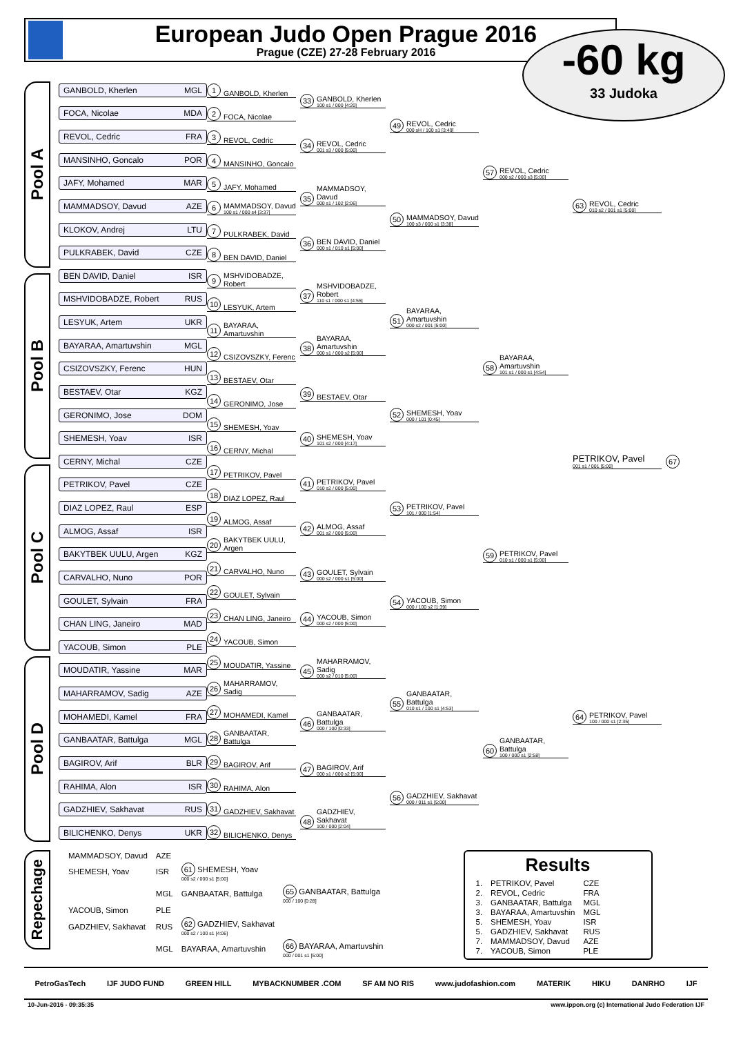European Judo Open Prague 2016
Prague (CZE) 27-28 February 2016
-60 kg
33 Judoka
Pool A
Pool B
Pool C
Pool D
GANBOLD, Kherlen MGL
FOCA, Nicolae MDA
REVOL, Cedric FRA
MANSINHO, Goncalo POR
JAFY, Mohamed MAR
MAMMADSOY, Davud AZE
KLOKOV, Andrej LTU
PULKRABEK, David CZE
BEN DAVID, Daniel ISR
MSHVIDOBADZE, Robert RUS
LESYUK, Artem UKR
BAYARAA, Amartuvshin MGL
CSIZOVSZKY, Ferenc HUN
BESTAEV, Otar KGZ
GERONIMO, Jose DOM
SHEMESH, Yoav ISR
CERNY, Michal CZE
PETRIKOV, Pavel CZE
DIAZ LOPEZ, Raul ESP
ALMOG, Assaf ISR
BAKYTBEK UULU, Argen KGZ
CARVALHO, Nuno POR
GOULET, Sylvain FRA
CHAN LING, Janeiro MAD
YACOUB, Simon PLE
MOUDATIR, Yassine MAR
MAHARRAMOV, Sadig AZE
MOHAMEDI, Kamel FRA
GANBAATAR, Battulga MGL
BAGIROV, Arif BLR
RAHIMA, Alon ISR
GADZHIEV, Sakhavat RUS
BILICHENKO, Denys UKR
1 GANBOLD, Kherlen
2 FOCA, Nicolae
3 REVOL, Cedric
4 MANSINHO, Goncalo
5 JAFY, Mohamed
6 MAMMADSOY, Davud
100 s1 / 000 s4 [3:37]
7 PULKRABEK, David
8 BEN DAVID, Daniel
9 MSHVIDOBADZE, Robert
10 LESYUK, Artem
11 BAYARAA, Amartuvshin
12 CSIZOVSZKY, Ferenc
13 BESTAEV, Otar
14 GERONIMO, Jose
15 SHEMESH, Yoav
16 CERNY, Michal
17 PETRIKOV, Pavel
18 DIAZ LOPEZ, Raul
19 ALMOG, Assaf
20 BAKYTBEK UULU, Argen
21 CARVALHO, Nuno
22 GOULET, Sylvain
23 CHAN LING, Janeiro
24 YACOUB, Simon
25 MOUDATIR, Yassine
26 MAHARRAMOV, Sadig
27 MOHAMEDI, Kamel
28 GANBAATAR, Battulga
29 BAGIROV, Arif
30 RAHIMA, Alon
31 GADZHIEV, Sakhavat
32 BILICHENKO, Denys
33 GANBOLD, Kherlen
100 s1 / 000 [4:20]
34 REVOL, Cedric
001 s3 / 000 [5:00]
35 MAMMADSOY, Davud
000 s1 / 102 [2:06]
36 BEN DAVID, Daniel
000 s1 / 010 s1 [5:00]
37 MSHVIDOBADZE, Robert
110 s1 / 000 s1 [4:55]
38 BAYARAA, Amartuvshin
000 s1 / 000 s2 [5:00]
39 BESTAEV, Otar
40 SHEMESH, Yoav
101 s2 / 000 [4:17]
41 PETRIKOV, Pavel
010 s2 / 000 [5:00]
42 ALMOG, Assaf
001 s2 / 000 [5:00]
43 GOULET, Sylvain
000 s2 / 000 s1 [5:00]
44 YACOUB, Simon
000 s2 / 000 [5:00]
45 MAHARRAMOV, Sadig
000 s2 / 010 [5:00]
46 GANBAATAR, Battulga
000 / 100 [0:33]
47 BAGIROV, Arif
000 s1 / 000 s2 [5:00]
48 GADZHIEV, Sakhavat
100 / 000 [2:04]
49 REVOL, Cedric
000 sH / 100 s1 [3:49]
50 MAMMADSOY, Davud
100 s3 / 000 s1 [3:38]
51 BAYARAA, Amartuvshin
000 s2 / 001 [5:00]
52 SHEMESH, Yoav
000 / 101 [0:45]
53 PETRIKOV, Pavel
101 / 000 [1:54]
54 YACOUB, Simon
000 / 100 s2 [1:39]
55 GANBAATAR, Battulga
010 s1 / 100 s1 [4:53]
56 GADZHIEV, Sakhavat
000 / 011 s1 [5:00]
57 REVOL, Cedric
000 s2 / 000 s3 [5:00]
58 BAYARAA, Amartuvshin
101 s1 / 000 s1 [4:54]
59 PETRIKOV, Pavel
010 s1 / 000 s1 [5:00]
60 GANBAATAR, Battulga
100 / 000 s1 [2:58]
63 REVOL, Cedric
010 s2 / 001 s1 [5:00]
PETRIKOV, Pavel
001 s1 / 001 [5:00]
64 PETRIKOV, Pavel
100 / 000 s1 [2:35]
67
Repechage
| MAMMADSOY, Davud | AZE | | |
| SHEMESH, Yoav | ISR | 61 SHEMESH, Yoav 000 s2 / 000 s1 [5:00] | |
| | MGL | GANBAATAR, Battulga | 65 GANBAATAR, Battulga 000 / 100 [0:28] |
| YACOUB, Simon | PLE | | |
| GADZHIEV, Sakhavat | RUS | 62 GADZHIEV, Sakhavat 000 s2 / 100 s1 [4:06] | |
| | MGL | BAYARAA, Amartuvshin | 66 BAYARAA, Amartuvshin 000 / 001 s1 [5:00] |
Results
| 1. | PETRIKOV, Pavel | CZE |
| 2. | REVOL, Cedric | FRA |
| 3. | GANBAATAR, Battulga | MGL |
| 3. | BAYARAA, Amartuvshin | MGL |
| 5. | SHEMESH, Yoav | ISR |
| 5. | GADZHIEV, Sakhavat | RUS |
| 7. | MAMMADSOY, Davud | AZE |
| 7. | YACOUB, Simon | PLE |
PetroGasTech IJF JUDO FUND GREEN HILL MYBACKNUMBER .COM SF AM NO RIS www.judofashion.com MATERIK HIKU DANRHO IJF
10-Jun-2016 - 09:35:35 www.ippon.org (c) International Judo Federation IJF